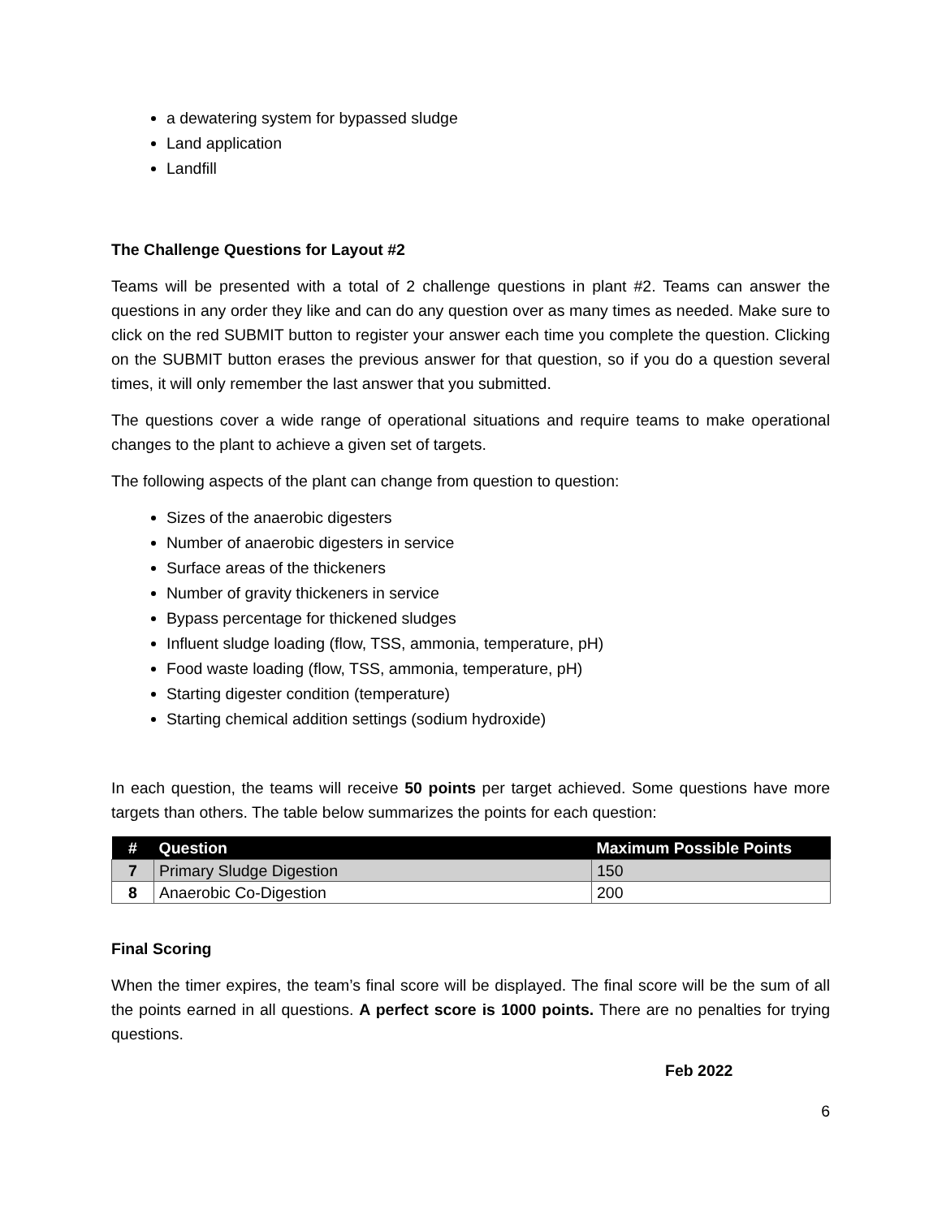a dewatering system for bypassed sludge
Land application
Landfill
The Challenge Questions for Layout #2
Teams will be presented with a total of 2 challenge questions in plant #2. Teams can answer the questions in any order they like and can do any question over as many times as needed. Make sure to click on the red SUBMIT button to register your answer each time you complete the question. Clicking on the SUBMIT button erases the previous answer for that question, so if you do a question several times, it will only remember the last answer that you submitted.
The questions cover a wide range of operational situations and require teams to make operational changes to the plant to achieve a given set of targets.
The following aspects of the plant can change from question to question:
Sizes of the anaerobic digesters
Number of anaerobic digesters in service
Surface areas of the thickeners
Number of gravity thickeners in service
Bypass percentage for thickened sludges
Influent sludge loading (flow, TSS, ammonia, temperature, pH)
Food waste loading (flow, TSS, ammonia, temperature, pH)
Starting digester condition (temperature)
Starting chemical addition settings (sodium hydroxide)
In each question, the teams will receive 50 points per target achieved. Some questions have more targets than others. The table below summarizes the points for each question:
| # | Question | Maximum Possible Points |
| --- | --- | --- |
| 7 | Primary Sludge Digestion | 150 |
| 8 | Anaerobic Co-Digestion | 200 |
Final Scoring
When the timer expires, the team’s final score will be displayed. The final score will be the sum of all the points earned in all questions. A perfect score is 1000 points. There are no penalties for trying questions.
Feb 2022
6